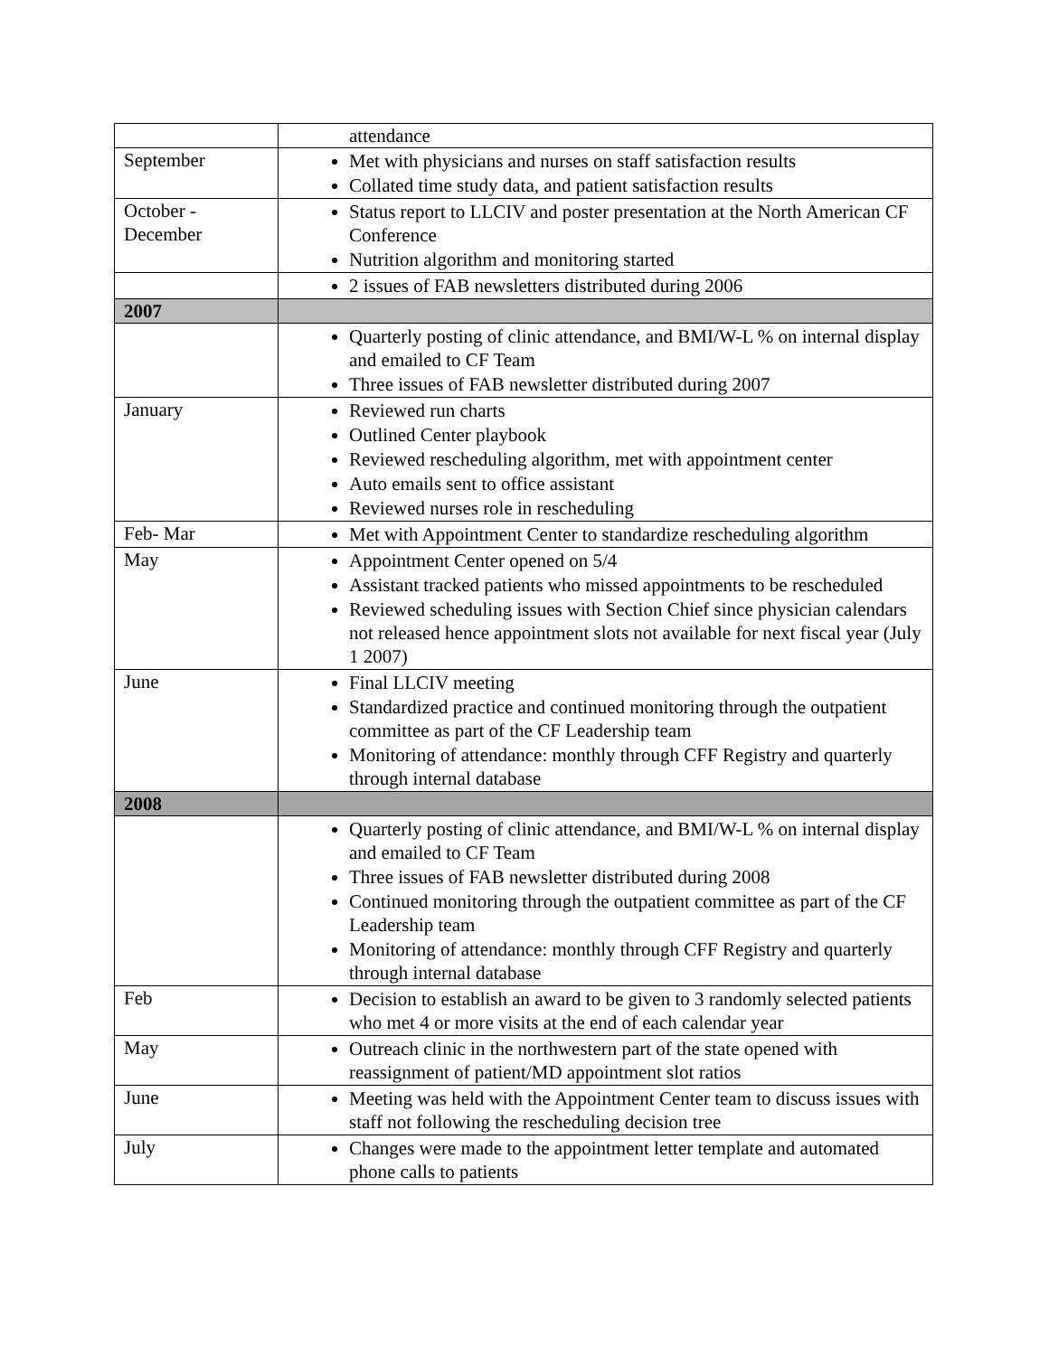| | attendance |
| September | Met with physicians and nurses on staff satisfaction results Collated time study data, and patient satisfaction results |
| October - December | Status report to LLCIV and poster presentation at the North American CF Conference Nutrition algorithm and monitoring started |
| | 2 issues of FAB newsletters distributed during 2006 |
| 2007 | |
| | Quarterly posting of clinic attendance, and BMI/W-L % on internal display and emailed to CF Team Three issues of FAB newsletter distributed during 2007 |
| January | Reviewed run charts Outlined Center playbook Reviewed rescheduling algorithm, met with appointment center Auto emails sent to office assistant Reviewed nurses role in rescheduling |
| Feb- Mar | Met with Appointment Center to standardize rescheduling algorithm |
| May | Appointment Center opened on 5/4 Assistant tracked patients who missed appointments to be rescheduled Reviewed scheduling issues with Section Chief since physician calendars not released hence appointment slots not available for next fiscal year (July 1 2007) |
| June | Final LLCIV meeting Standardized practice and continued monitoring through the outpatient committee as part of the CF Leadership team Monitoring of attendance: monthly through CFF Registry and quarterly through internal database |
| 2008 | |
| | Quarterly posting of clinic attendance, and BMI/W-L % on internal display and emailed to CF Team Three issues of FAB newsletter distributed during 2008 Continued monitoring through the outpatient committee as part of the CF Leadership team Monitoring of attendance: monthly through CFF Registry and quarterly through internal database |
| Feb | Decision to establish an award to be given to 3 randomly selected patients who met 4 or more visits at the end of each calendar year |
| May | Outreach clinic in the northwestern part of the state opened with reassignment of patient/MD appointment slot ratios |
| June | Meeting was held with the Appointment Center team to discuss issues with staff not following the rescheduling decision tree |
| July | Changes were made to the appointment letter template and automated phone calls to patients |